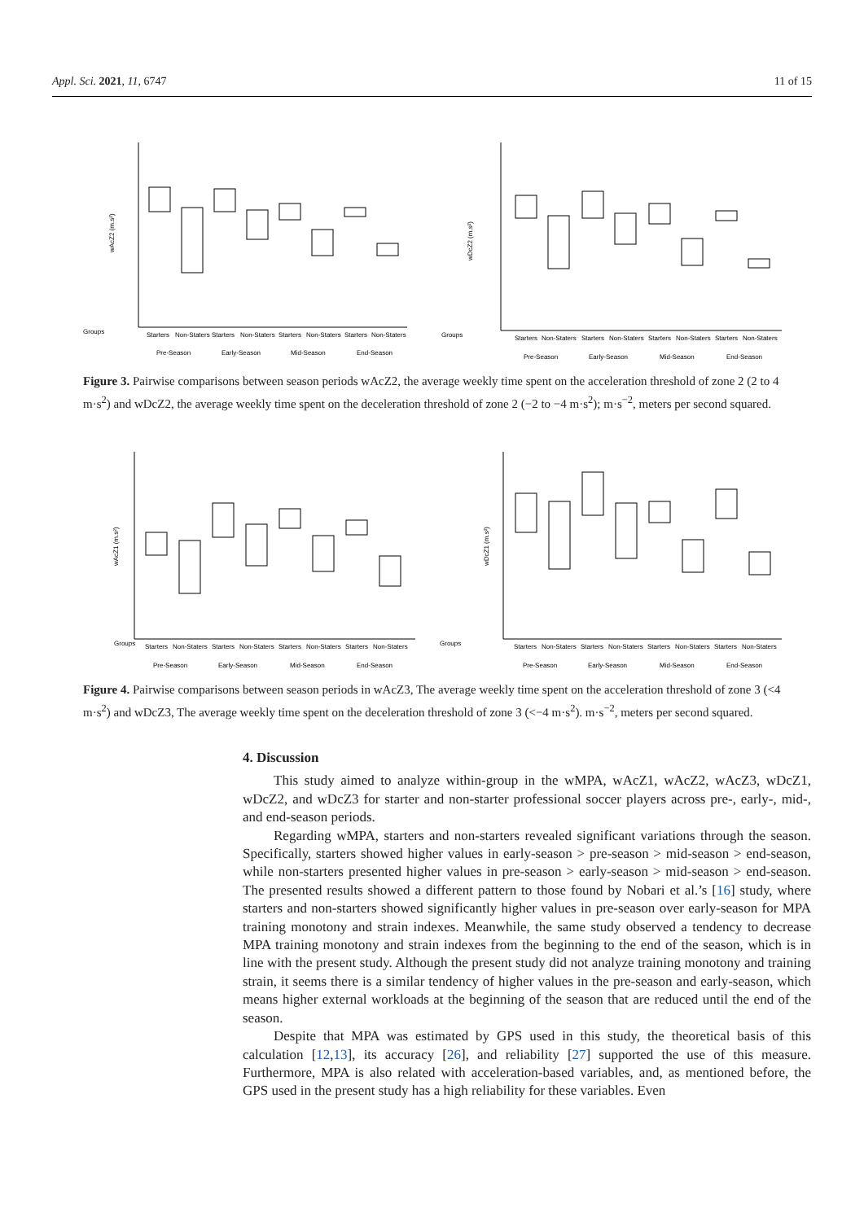Appl. Sci. 2021, 11, 6747 11 of 15
Groups
wAcZ2 (m.s²)
Starters
Non-Staters
Starters
Non-Staters
Starters
Non-Staters
Starters
Non-Staters
Pre-Season
Early-Season
Mid-Season
End-Season
Groups
wDcZ2 (m.s²)
Starters
Non-Staters
Starters
Non-Staters
Starters
Non-Staters
Starters
Non-Staters
Pre-Season
Early-Season
Mid-Season
End-Season
Figure 3. Pairwise comparisons between season periods wAcZ2, the average weekly time spent on the acceleration threshold of zone 2 (2 to 4 m·s<sup>2</sup>) and wDcZ2, the average weekly time spent on the deceleration threshold of zone 2 (−2 to −4 m·s<sup>2</sup>); m·s<sup>−2</sup>, meters per second squared.
Groups
wAcZ1 (m.s²)
Starters
Non-Staters
Starters
Non-Staters
Starters
Non-Staters
Starters
Non-Staters
Pre-Season
Early-Season
Mid-Season
End-Season
Groups
wDcZ1 (m.s²)
Starters
Non-Staters
Starters
Non-Staters
Starters
Non-Staters
Starters
Non-Staters
Pre-Season
Early-Season
Mid-Season
End-Season
Figure 4. Pairwise comparisons between season periods in wAcZ3, The average weekly time spent on the acceleration threshold of zone 3 (<4 m·s<sup>2</sup>) and wDcZ3, The average weekly time spent on the deceleration threshold of zone 3 (<−4 m·s<sup>2</sup>). m·s<sup>−2</sup>, meters per second squared.
4. Discussion
This study aimed to analyze within-group in the wMPA, wAcZ1, wAcZ2, wAcZ3, wDcZ1, wDcZ2, and wDcZ3 for starter and non-starter professional soccer players across pre-, early-, mid-, and end-season periods.
Regarding wMPA, starters and non-starters revealed significant variations through the season. Specifically, starters showed higher values in early-season > pre-season > mid-season > end-season, while non-starters presented higher values in pre-season > early-season > mid-season > end-season. The presented results showed a different pattern to those found by Nobari et al.’s [16] study, where starters and non-starters showed significantly higher values in pre-season over early-season for MPA training monotony and strain indexes. Meanwhile, the same study observed a tendency to decrease MPA training monotony and strain indexes from the beginning to the end of the season, which is in line with the present study. Although the present study did not analyze training monotony and training strain, it seems there is a similar tendency of higher values in the pre-season and early-season, which means higher external workloads at the beginning of the season that are reduced until the end of the season.
Despite that MPA was estimated by GPS used in this study, the theoretical basis of this calculation [12,13], its accuracy [26], and reliability [27] supported the use of this measure. Furthermore, MPA is also related with acceleration-based variables, and, as mentioned before, the GPS used in the present study has a high reliability for these variables. Even